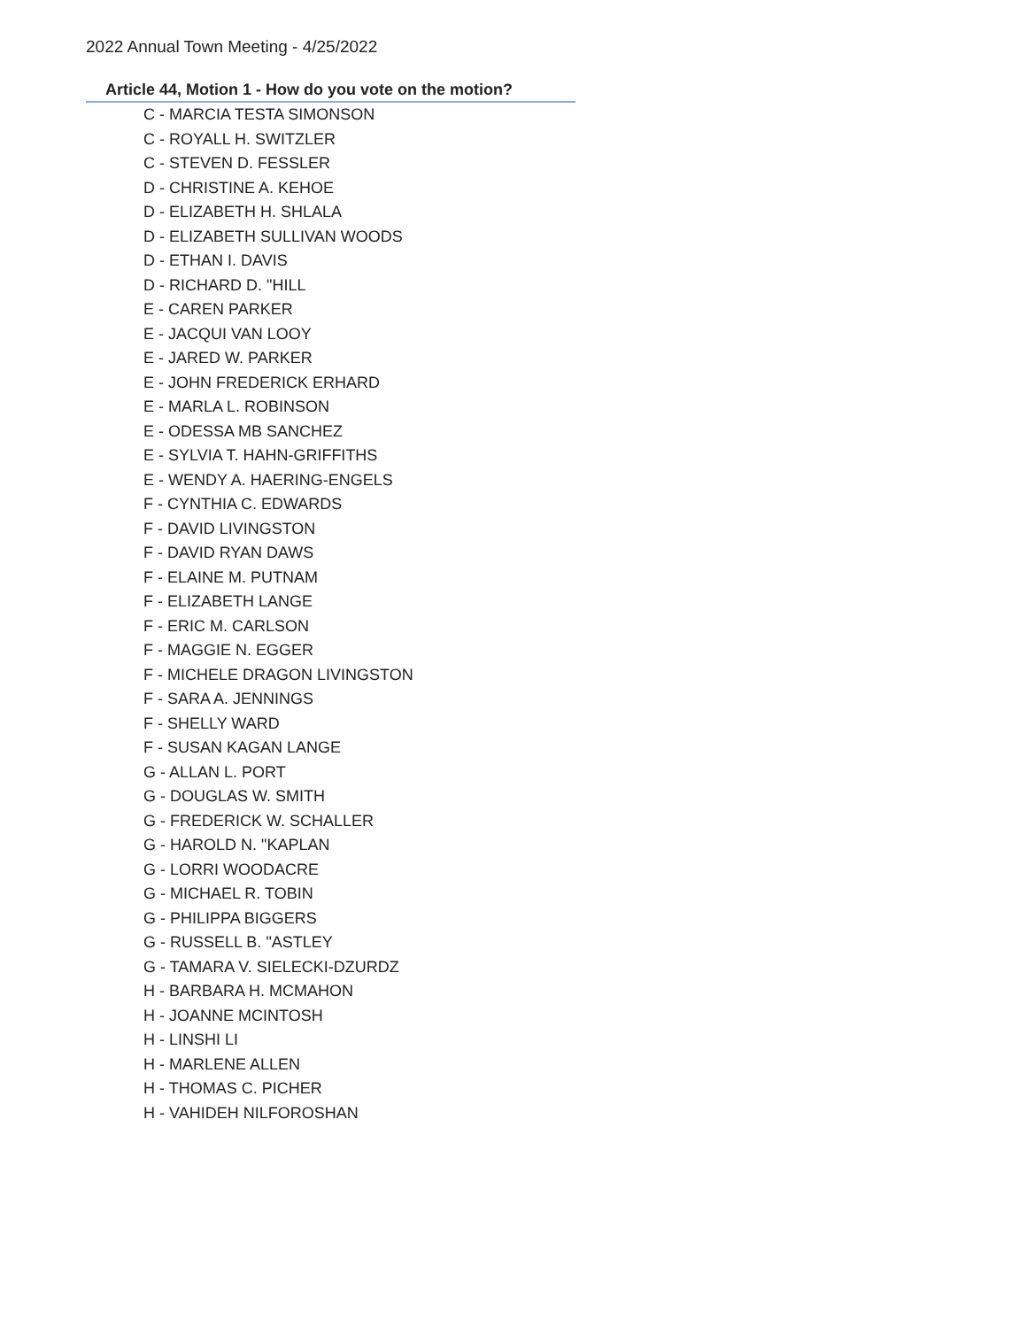2022 Annual Town Meeting - 4/25/2022
Article 44, Motion 1 - How do you vote on the motion?
C - MARCIA TESTA SIMONSON
C - ROYALL H. SWITZLER
C - STEVEN D. FESSLER
D - CHRISTINE A. KEHOE
D - ELIZABETH H. SHLALA
D - ELIZABETH SULLIVAN WOODS
D - ETHAN I. DAVIS
D - RICHARD D. "HILL
E - CAREN PARKER
E - JACQUI VAN LOOY
E - JARED W. PARKER
E - JOHN FREDERICK ERHARD
E - MARLA L. ROBINSON
E - ODESSA MB SANCHEZ
E - SYLVIA T. HAHN-GRIFFITHS
E - WENDY A. HAERING-ENGELS
F - CYNTHIA C. EDWARDS
F - DAVID LIVINGSTON
F - DAVID RYAN DAWS
F - ELAINE M. PUTNAM
F - ELIZABETH LANGE
F - ERIC M. CARLSON
F - MAGGIE N. EGGER
F - MICHELE DRAGON LIVINGSTON
F - SARA A. JENNINGS
F - SHELLY WARD
F - SUSAN KAGAN LANGE
G - ALLAN L. PORT
G - DOUGLAS W. SMITH
G - FREDERICK W. SCHALLER
G - HAROLD N. "KAPLAN
G - LORRI WOODACRE
G - MICHAEL R. TOBIN
G - PHILIPPA BIGGERS
G - RUSSELL B. "ASTLEY
G - TAMARA V. SIELECKI-DZURDZ
H - BARBARA H. MCMAHON
H - JOANNE MCINTOSH
H - LINSHI LI
H - MARLENE ALLEN
H - THOMAS C. PICHER
H - VAHIDEH NILFOROSHAN